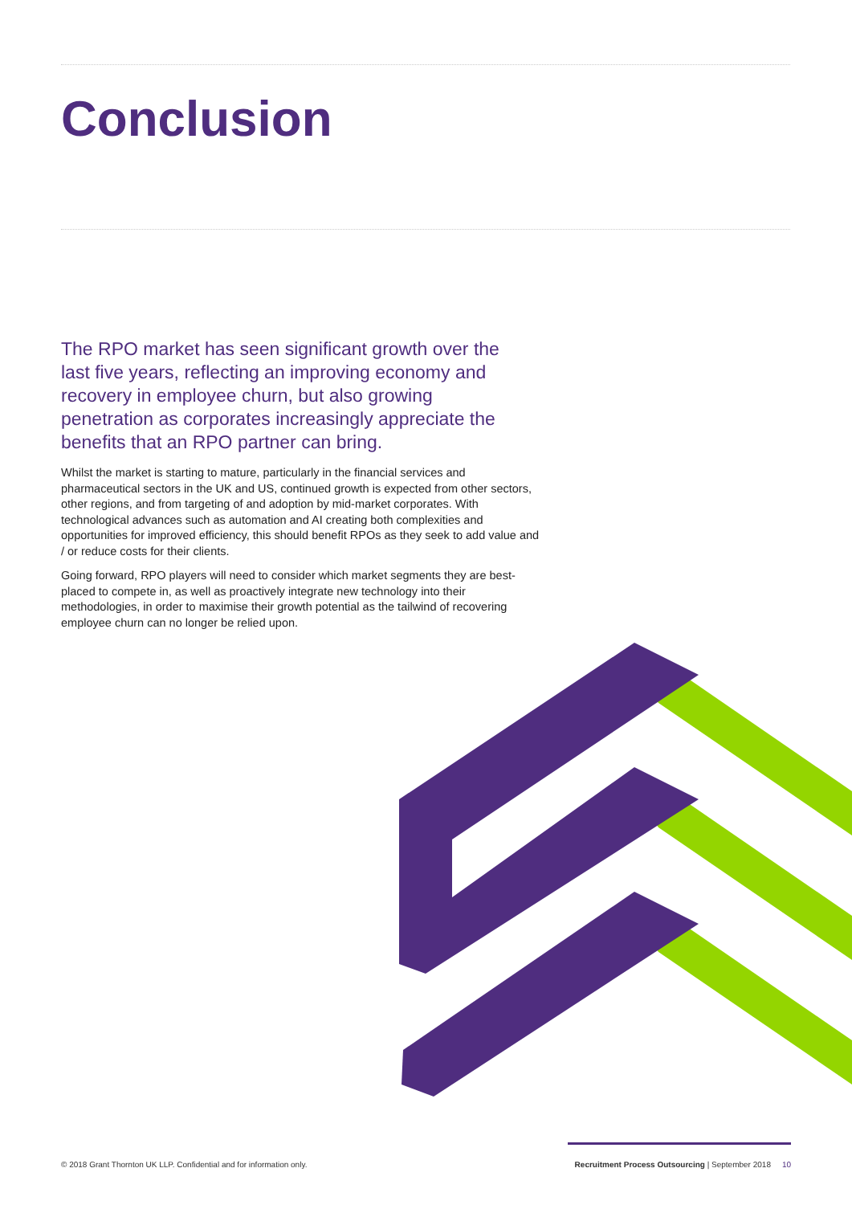Conclusion
The RPO market has seen significant growth over the last five years, reflecting an improving economy and recovery in employee churn, but also growing penetration as corporates increasingly appreciate the benefits that an RPO partner can bring.
Whilst the market is starting to mature, particularly in the financial services and pharmaceutical sectors in the UK and US, continued growth is expected from other sectors, other regions, and from targeting of and adoption by mid-market corporates. With technological advances such as automation and AI creating both complexities and opportunities for improved efficiency, this should benefit RPOs as they seek to add value and / or reduce costs for their clients.
Going forward, RPO players will need to consider which market segments they are best-placed to compete in, as well as proactively integrate new technology into their methodologies, in order to maximise their growth potential as the tailwind of recovering employee churn can no longer be relied upon.
© 2018 Grant Thornton UK LLP. Confidential and for information only. Recruitment Process Outsourcing | September 2018 10